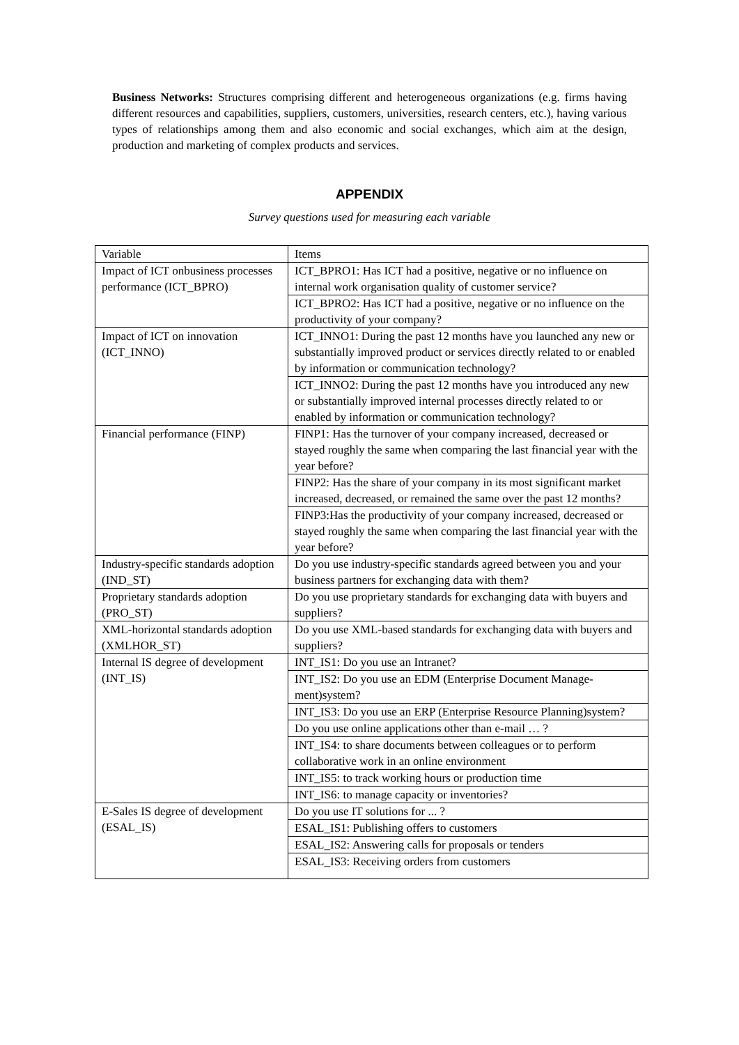Business Networks: Structures comprising different and heterogeneous organizations (e.g. firms having different resources and capabilities, suppliers, customers, universities, research centers, etc.), having various types of relationships among them and also economic and social exchanges, which aim at the design, production and marketing of complex products and services.
APPENDIX
Survey questions used for measuring each variable
| Variable | Items |
| Impact of ICT onbusiness processes performance (ICT_BPRO) | ICT_BPRO1: Has ICT had a positive, negative or no influence on internal work organisation quality of customer service? |
| | ICT_BPRO2: Has ICT had a positive, negative or no influence on the productivity of your company? |
| Impact of ICT on innovation (ICT_INNO) | ICT_INNO1: During the past 12 months have you launched any new or substantially improved product or services directly related to or enabled by information or communication technology? |
| | ICT_INNO2: During the past 12 months have you introduced any new or substantially improved internal processes directly related to or enabled by information or communication technology? |
| Financial performance (FINP) | FINP1: Has the turnover of your company increased, decreased or stayed roughly the same when comparing the last financial year with the year before? |
| | FINP2: Has the share of your company in its most significant market increased, decreased, or remained the same over the past 12 months? |
| | FINP3:Has the productivity of your company increased, decreased or stayed roughly the same when comparing the last financial year with the year before? |
| Industry-specific standards adoption (IND_ST) | Do you use industry-specific standards agreed between you and your business partners for exchanging data with them? |
| Proprietary standards adoption (PRO_ST) | Do you use proprietary standards for exchanging data with buyers and suppliers? |
| XML-horizontal standards adoption (XMLHOR_ST) | Do you use XML-based standards for exchanging data with buyers and suppliers? |
| Internal IS degree of development (INT_IS) | INT_IS1: Do you use an Intranet? |
| | INT_IS2: Do you use an EDM (Enterprise Document Manage-ment)system? |
| | INT_IS3: Do you use an ERP (Enterprise Resource Planning)system? |
| | Do you use online applications other than e-mail … ? |
| | INT_IS4: to share documents between colleagues or to perform collaborative work in an online environment |
| | INT_IS5: to track working hours or production time |
| | INT_IS6: to manage capacity or inventories? |
| E-Sales IS degree of development (ESAL_IS) | Do you use IT solutions for ... ? |
| | ESAL_IS1: Publishing offers to customers |
| | ESAL_IS2: Answering calls for proposals or tenders |
| | ESAL_IS3: Receiving orders from customers |